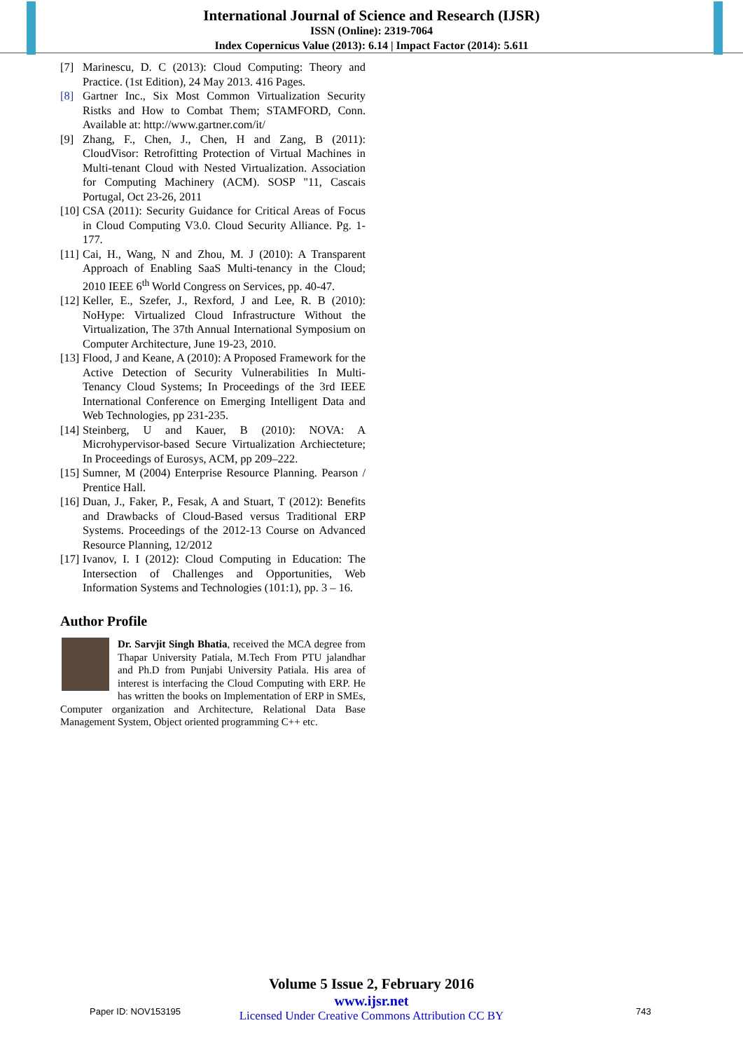International Journal of Science and Research (IJSR)
ISSN (Online): 2319-7064
Index Copernicus Value (2013): 6.14 | Impact Factor (2014): 5.611
[7] Marinescu, D. C (2013): Cloud Computing: Theory and Practice. (1st Edition), 24 May 2013. 416 Pages.
[8] Gartner Inc., Six Most Common Virtualization Security Ristks and How to Combat Them; STAMFORD, Conn. Available at: http://www.gartner.com/it/
[9] Zhang, F., Chen, J., Chen, H and Zang, B (2011): CloudVisor: Retrofitting Protection of Virtual Machines in Multi-tenant Cloud with Nested Virtualization. Association for Computing Machinery (ACM). SOSP "11, Cascais Portugal, Oct 23-26, 2011
[10] CSA (2011): Security Guidance for Critical Areas of Focus in Cloud Computing V3.0. Cloud Security Alliance. Pg. 1-177.
[11] Cai, H., Wang, N and Zhou, M. J (2010): A Transparent Approach of Enabling SaaS Multi-tenancy in the Cloud; 2010 IEEE 6<sup>th</sup> World Congress on Services, pp. 40-47.
[12] Keller, E., Szefer, J., Rexford, J and Lee, R. B (2010): NoHype: Virtualized Cloud Infrastructure Without the Virtualization, The 37th Annual International Symposium on Computer Architecture, June 19-23, 2010.
[13] Flood, J and Keane, A (2010): A Proposed Framework for the Active Detection of Security Vulnerabilities In Multi-Tenancy Cloud Systems; In Proceedings of the 3rd IEEE International Conference on Emerging Intelligent Data and Web Technologies, pp 231-235.
[14] Steinberg, U and Kauer, B (2010): NOVA: A Microhypervisor-based Secure Virtualization Archiecteture; In Proceedings of Eurosys, ACM, pp 209–222.
[15] Sumner, M (2004) Enterprise Resource Planning. Pearson / Prentice Hall.
[16] Duan, J., Faker, P., Fesak, A and Stuart, T (2012): Benefits and Drawbacks of Cloud-Based versus Traditional ERP Systems. Proceedings of the 2012-13 Course on Advanced Resource Planning, 12/2012
[17] Ivanov, I. I (2012): Cloud Computing in Education: The Intersection of Challenges and Opportunities, Web Information Systems and Technologies (101:1), pp. 3 – 16.
Author Profile
Dr. Sarvjit Singh Bhatia, received the MCA degree from Thapar University Patiala, M.Tech From PTU jalandhar and Ph.D from Punjabi University Patiala. His area of interest is interfacing the Cloud Computing with ERP. He has written the books on Implementation of ERP in SMEs, Computer organization and Architecture, Relational Data Base Management System, Object oriented programming C++ etc.
Volume 5 Issue 2, February 2016
www.ijsr.net
Licensed Under Creative Commons Attribution CC BY
Paper ID: NOV153195 743